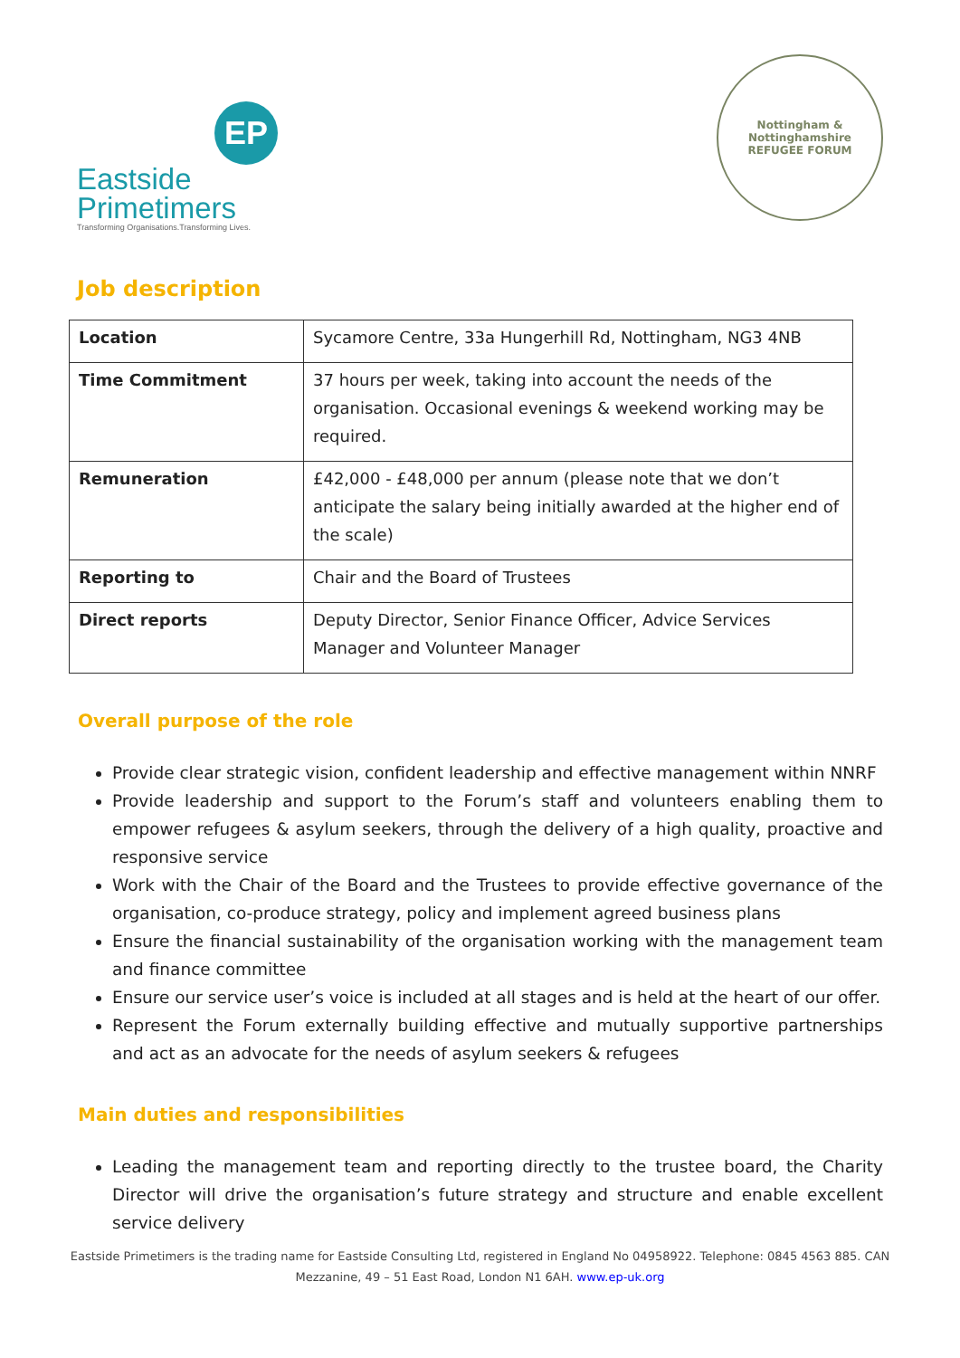EP
Eastside
Primetimers
Transforming Organisations.Transforming Lives.
Nottingham & Nottinghamshire
REFUGEE FORUM
Job description
| Location | Sycamore Centre, 33a Hungerhill Rd, Nottingham, NG3 4NB |
| Time Commitment | 37 hours per week, taking into account the needs of the organisation. Occasional evenings & weekend working may be required. |
| Remuneration | £42,000 - £48,000 per annum (please note that we don’t anticipate the salary being initially awarded at the higher end of the scale) |
| Reporting to | Chair and the Board of Trustees |
| Direct reports | Deputy Director, Senior Finance Officer, Advice Services Manager and Volunteer Manager |
Overall purpose of the role
Provide clear strategic vision, confident leadership and effective management within NNRF
Provide leadership and support to the Forum’s staff and volunteers enabling them to empower refugees & asylum seekers, through the delivery of a high quality, proactive and responsive service
Work with the Chair of the Board and the Trustees to provide effective governance of the organisation, co-produce strategy, policy and implement agreed business plans
Ensure the financial sustainability of the organisation working with the management team and finance committee
Ensure our service user’s voice is included at all stages and is held at the heart of our offer.
Represent the Forum externally building effective and mutually supportive partnerships and act as an advocate for the needs of asylum seekers & refugees
Main duties and responsibilities
Leading the management team and reporting directly to the trustee board, the Charity Director will drive the organisation’s future strategy and structure and enable excellent service delivery
Eastside Primetimers is the trading name for Eastside Consulting Ltd, registered in England No 04958922. Telephone: 0845 4563 885. CAN Mezzanine, 49 – 51 East Road, London N1 6AH. www.ep-uk.org